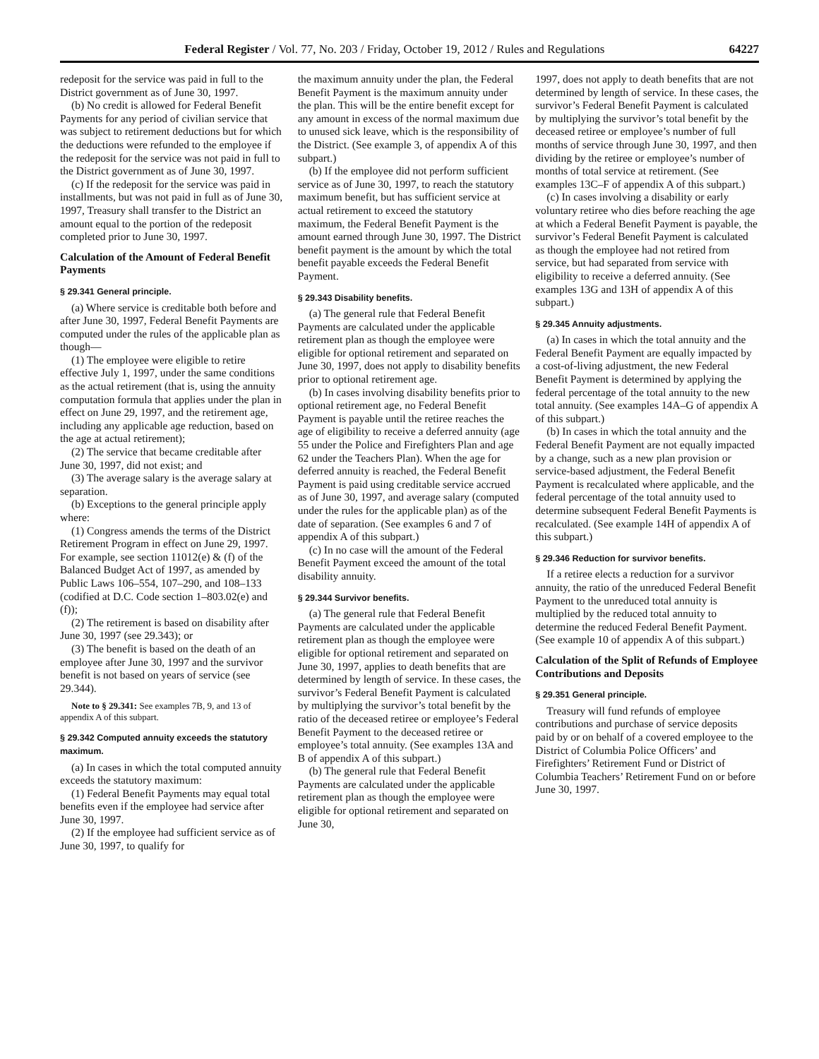Federal Register / Vol. 77, No. 203 / Friday, October 19, 2012 / Rules and Regulations 64227
redeposit for the service was paid in full to the District government as of June 30, 1997.
(b) No credit is allowed for Federal Benefit Payments for any period of civilian service that was subject to retirement deductions but for which the deductions were refunded to the employee if the redeposit for the service was not paid in full to the District government as of June 30, 1997.
(c) If the redeposit for the service was paid in installments, but was not paid in full as of June 30, 1997, Treasury shall transfer to the District an amount equal to the portion of the redeposit completed prior to June 30, 1997.
Calculation of the Amount of Federal Benefit Payments
§ 29.341 General principle.
(a) Where service is creditable both before and after June 30, 1997, Federal Benefit Payments are computed under the rules of the applicable plan as though—
(1) The employee were eligible to retire effective July 1, 1997, under the same conditions as the actual retirement (that is, using the annuity computation formula that applies under the plan in effect on June 29, 1997, and the retirement age, including any applicable age reduction, based on the age at actual retirement);
(2) The service that became creditable after June 30, 1997, did not exist; and
(3) The average salary is the average salary at separation.
(b) Exceptions to the general principle apply where:
(1) Congress amends the terms of the District Retirement Program in effect on June 29, 1997. For example, see section 11012(e) & (f) of the Balanced Budget Act of 1997, as amended by Public Laws 106–554, 107–290, and 108–133 (codified at D.C. Code section 1–803.02(e) and (f));
(2) The retirement is based on disability after June 30, 1997 (see 29.343); or
(3) The benefit is based on the death of an employee after June 30, 1997 and the survivor benefit is not based on years of service (see 29.344).
Note to § 29.341: See examples 7B, 9, and 13 of appendix A of this subpart.
§ 29.342 Computed annuity exceeds the statutory maximum.
(a) In cases in which the total computed annuity exceeds the statutory maximum:
(1) Federal Benefit Payments may equal total benefits even if the employee had service after June 30, 1997.
(2) If the employee had sufficient service as of June 30, 1997, to qualify for
the maximum annuity under the plan, the Federal Benefit Payment is the maximum annuity under the plan. This will be the entire benefit except for any amount in excess of the normal maximum due to unused sick leave, which is the responsibility of the District. (See example 3, of appendix A of this subpart.)
(b) If the employee did not perform sufficient service as of June 30, 1997, to reach the statutory maximum benefit, but has sufficient service at actual retirement to exceed the statutory maximum, the Federal Benefit Payment is the amount earned through June 30, 1997. The District benefit payment is the amount by which the total benefit payable exceeds the Federal Benefit Payment.
§ 29.343 Disability benefits.
(a) The general rule that Federal Benefit Payments are calculated under the applicable retirement plan as though the employee were eligible for optional retirement and separated on June 30, 1997, does not apply to disability benefits prior to optional retirement age.
(b) In cases involving disability benefits prior to optional retirement age, no Federal Benefit Payment is payable until the retiree reaches the age of eligibility to receive a deferred annuity (age 55 under the Police and Firefighters Plan and age 62 under the Teachers Plan). When the age for deferred annuity is reached, the Federal Benefit Payment is paid using creditable service accrued as of June 30, 1997, and average salary (computed under the rules for the applicable plan) as of the date of separation. (See examples 6 and 7 of appendix A of this subpart.)
(c) In no case will the amount of the Federal Benefit Payment exceed the amount of the total disability annuity.
§ 29.344 Survivor benefits.
(a) The general rule that Federal Benefit Payments are calculated under the applicable retirement plan as though the employee were eligible for optional retirement and separated on June 30, 1997, applies to death benefits that are determined by length of service. In these cases, the survivor’s Federal Benefit Payment is calculated by multiplying the survivor’s total benefit by the ratio of the deceased retiree or employee’s Federal Benefit Payment to the deceased retiree or employee’s total annuity. (See examples 13A and B of appendix A of this subpart.)
(b) The general rule that Federal Benefit Payments are calculated under the applicable retirement plan as though the employee were eligible for optional retirement and separated on June 30,
1997, does not apply to death benefits that are not determined by length of service. In these cases, the survivor’s Federal Benefit Payment is calculated by multiplying the survivor’s total benefit by the deceased retiree or employee’s number of full months of service through June 30, 1997, and then dividing by the retiree or employee’s number of months of total service at retirement. (See examples 13C–F of appendix A of this subpart.)
(c) In cases involving a disability or early voluntary retiree who dies before reaching the age at which a Federal Benefit Payment is payable, the survivor’s Federal Benefit Payment is calculated as though the employee had not retired from service, but had separated from service with eligibility to receive a deferred annuity. (See examples 13G and 13H of appendix A of this subpart.)
§ 29.345 Annuity adjustments.
(a) In cases in which the total annuity and the Federal Benefit Payment are equally impacted by a cost-of-living adjustment, the new Federal Benefit Payment is determined by applying the federal percentage of the total annuity to the new total annuity. (See examples 14A–G of appendix A of this subpart.)
(b) In cases in which the total annuity and the Federal Benefit Payment are not equally impacted by a change, such as a new plan provision or service-based adjustment, the Federal Benefit Payment is recalculated where applicable, and the federal percentage of the total annuity used to determine subsequent Federal Benefit Payments is recalculated. (See example 14H of appendix A of this subpart.)
§ 29.346 Reduction for survivor benefits.
If a retiree elects a reduction for a survivor annuity, the ratio of the unreduced Federal Benefit Payment to the unreduced total annuity is multiplied by the reduced total annuity to determine the reduced Federal Benefit Payment. (See example 10 of appendix A of this subpart.)
Calculation of the Split of Refunds of Employee Contributions and Deposits
§ 29.351 General principle.
Treasury will fund refunds of employee contributions and purchase of service deposits paid by or on behalf of a covered employee to the District of Columbia Police Officers’ and Firefighters’ Retirement Fund or District of Columbia Teachers’ Retirement Fund on or before June 30, 1997.